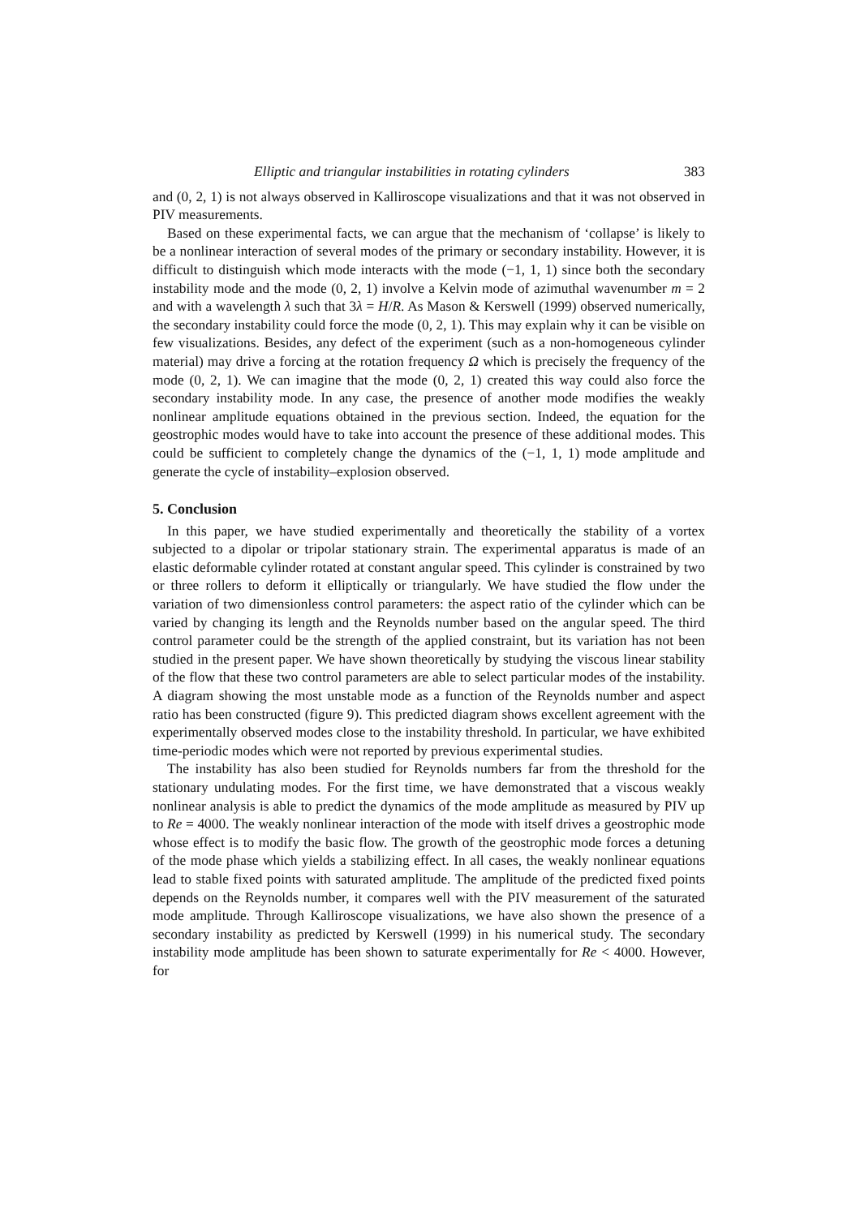Elliptic and triangular instabilities in rotating cylinders 383
and (0, 2, 1) is not always observed in Kalliroscope visualizations and that it was not observed in PIV measurements.
Based on these experimental facts, we can argue that the mechanism of ‘collapse’ is likely to be a nonlinear interaction of several modes of the primary or secondary instability. However, it is difficult to distinguish which mode interacts with the mode (−1, 1, 1) since both the secondary instability mode and the mode (0, 2, 1) involve a Kelvin mode of azimuthal wavenumber m = 2 and with a wavelength λ such that 3λ = H/R. As Mason & Kerswell (1999) observed numerically, the secondary instability could force the mode (0, 2, 1). This may explain why it can be visible on few visualizations. Besides, any defect of the experiment (such as a non-homogeneous cylinder material) may drive a forcing at the rotation frequency Ω which is precisely the frequency of the mode (0, 2, 1). We can imagine that the mode (0, 2, 1) created this way could also force the secondary instability mode. In any case, the presence of another mode modifies the weakly nonlinear amplitude equations obtained in the previous section. Indeed, the equation for the geostrophic modes would have to take into account the presence of these additional modes. This could be sufficient to completely change the dynamics of the (−1, 1, 1) mode amplitude and generate the cycle of instability–explosion observed.
5. Conclusion
In this paper, we have studied experimentally and theoretically the stability of a vortex subjected to a dipolar or tripolar stationary strain. The experimental apparatus is made of an elastic deformable cylinder rotated at constant angular speed. This cylinder is constrained by two or three rollers to deform it elliptically or triangularly. We have studied the flow under the variation of two dimensionless control parameters: the aspect ratio of the cylinder which can be varied by changing its length and the Reynolds number based on the angular speed. The third control parameter could be the strength of the applied constraint, but its variation has not been studied in the present paper. We have shown theoretically by studying the viscous linear stability of the flow that these two control parameters are able to select particular modes of the instability. A diagram showing the most unstable mode as a function of the Reynolds number and aspect ratio has been constructed (figure 9). This predicted diagram shows excellent agreement with the experimentally observed modes close to the instability threshold. In particular, we have exhibited time-periodic modes which were not reported by previous experimental studies.
The instability has also been studied for Reynolds numbers far from the threshold for the stationary undulating modes. For the first time, we have demonstrated that a viscous weakly nonlinear analysis is able to predict the dynamics of the mode amplitude as measured by PIV up to Re = 4000. The weakly nonlinear interaction of the mode with itself drives a geostrophic mode whose effect is to modify the basic flow. The growth of the geostrophic mode forces a detuning of the mode phase which yields a stabilizing effect. In all cases, the weakly nonlinear equations lead to stable fixed points with saturated amplitude. The amplitude of the predicted fixed points depends on the Reynolds number, it compares well with the PIV measurement of the saturated mode amplitude. Through Kalliroscope visualizations, we have also shown the presence of a secondary instability as predicted by Kerswell (1999) in his numerical study. The secondary instability mode amplitude has been shown to saturate experimentally for Re < 4000. However, for